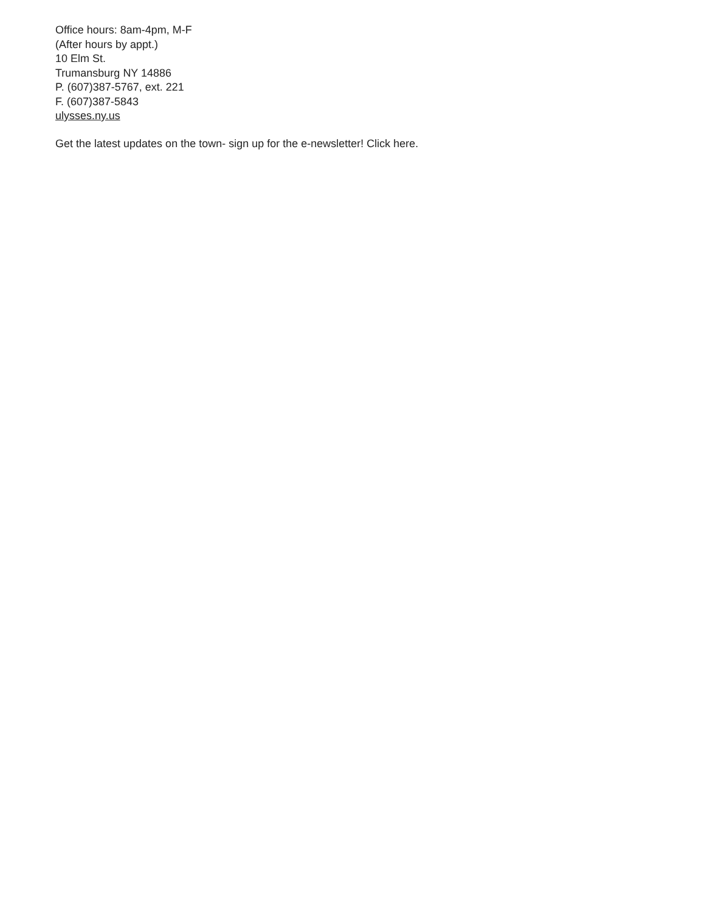Office hours: 8am-4pm, M-F
(After hours by appt.)
10 Elm St.
Trumansburg NY 14886
P. (607)387-5767, ext. 221
F. (607)387-5843
ulysses.ny.us
Get the latest updates on the town- sign up for the e-newsletter! Click here.